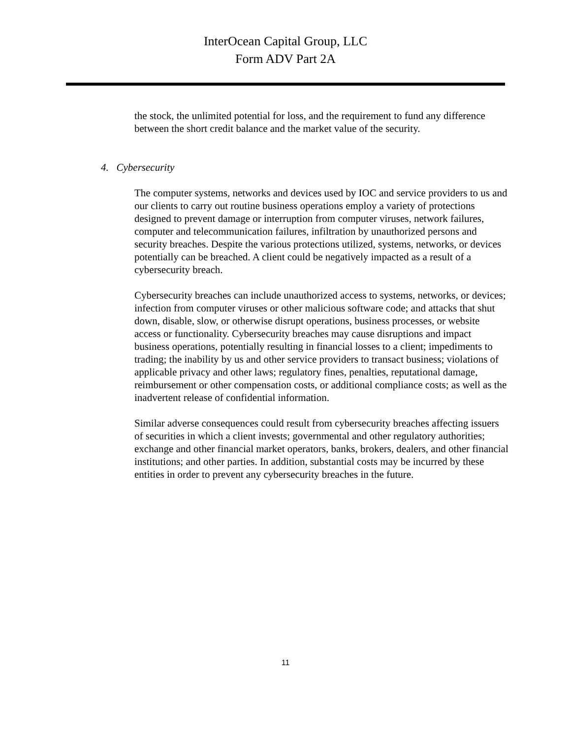InterOcean Capital Group, LLC
Form ADV Part 2A
the stock, the unlimited potential for loss, and the requirement to fund any difference between the short credit balance and the market value of the security.
4. Cybersecurity
The computer systems, networks and devices used by IOC and service providers to us and our clients to carry out routine business operations employ a variety of protections designed to prevent damage or interruption from computer viruses, network failures, computer and telecommunication failures, infiltration by unauthorized persons and security breaches. Despite the various protections utilized, systems, networks, or devices potentially can be breached. A client could be negatively impacted as a result of a cybersecurity breach.
Cybersecurity breaches can include unauthorized access to systems, networks, or devices; infection from computer viruses or other malicious software code; and attacks that shut down, disable, slow, or otherwise disrupt operations, business processes, or website access or functionality. Cybersecurity breaches may cause disruptions and impact business operations, potentially resulting in financial losses to a client; impediments to trading; the inability by us and other service providers to transact business; violations of applicable privacy and other laws; regulatory fines, penalties, reputational damage, reimbursement or other compensation costs, or additional compliance costs; as well as the inadvertent release of confidential information.
Similar adverse consequences could result from cybersecurity breaches affecting issuers of securities in which a client invests; governmental and other regulatory authorities; exchange and other financial market operators, banks, brokers, dealers, and other financial institutions; and other parties. In addition, substantial costs may be incurred by these entities in order to prevent any cybersecurity breaches in the future.
11